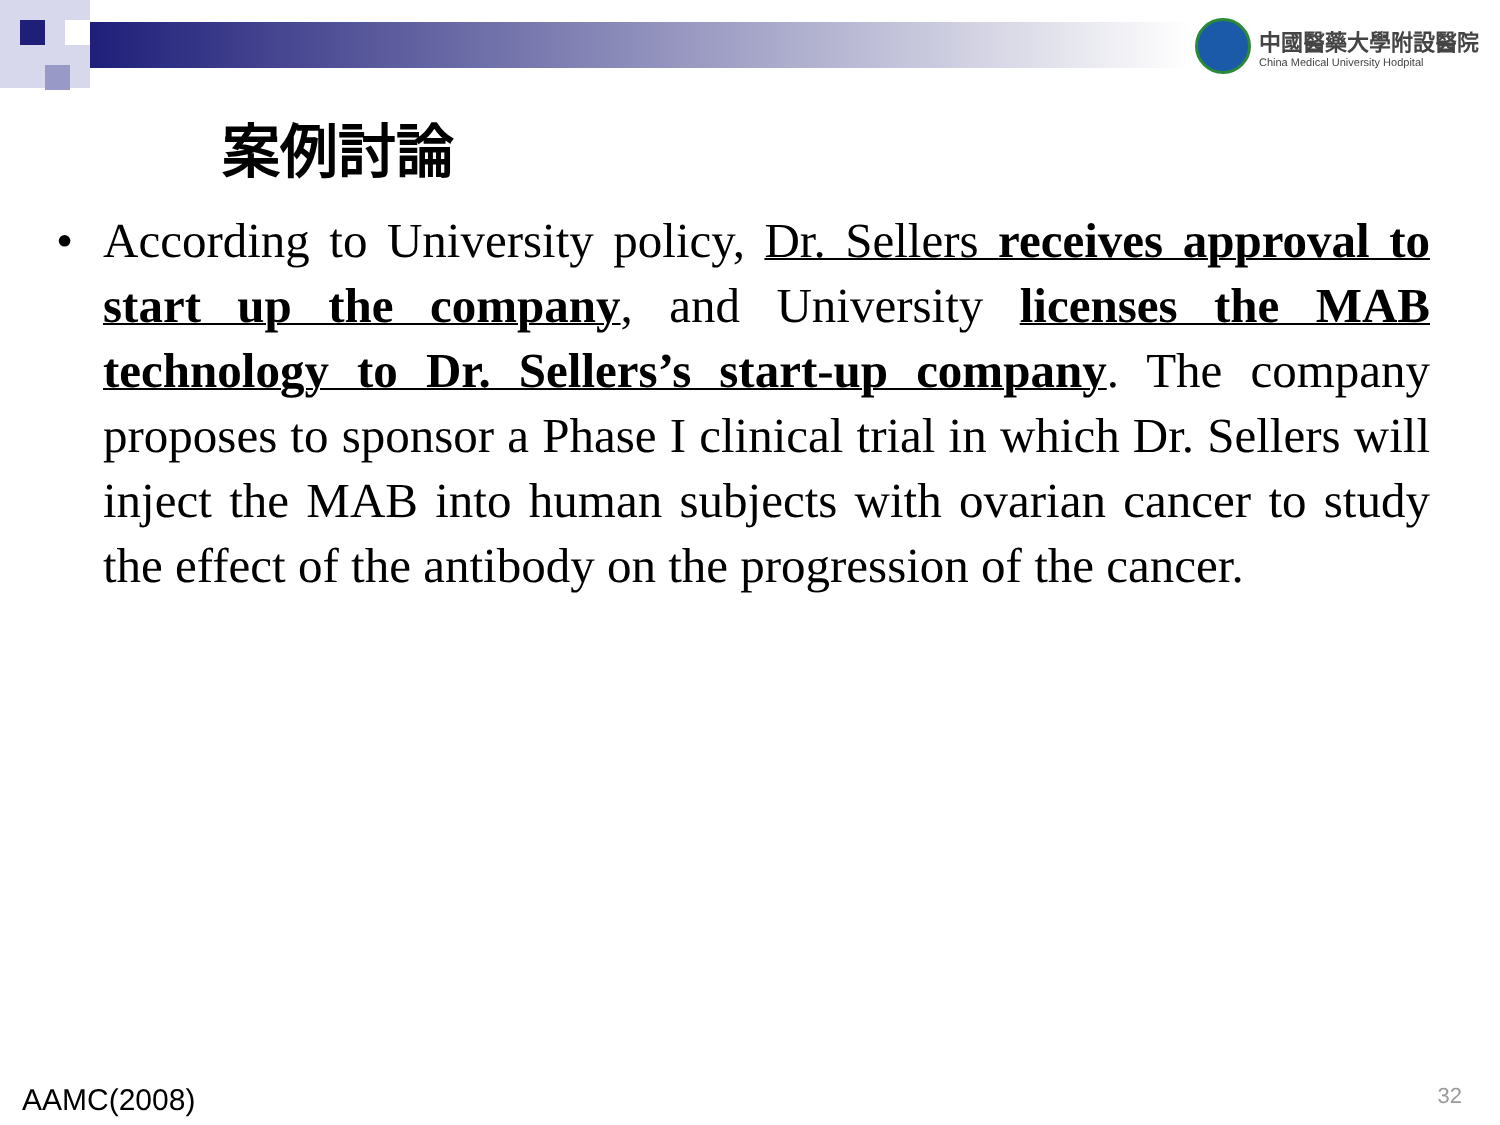中國醫藥大學附設醫院
China Medical University Hodpital
案例討論
• According to University policy, Dr. Sellers receives approval to start up the company, and University licenses the MAB technology to Dr. Sellers’s start-up company. The company proposes to sponsor a Phase I clinical trial in which Dr. Sellers will inject the MAB into human subjects with ovarian cancer to study the effect of the antibody on the progression of the cancer.
AAMC(2008) 32